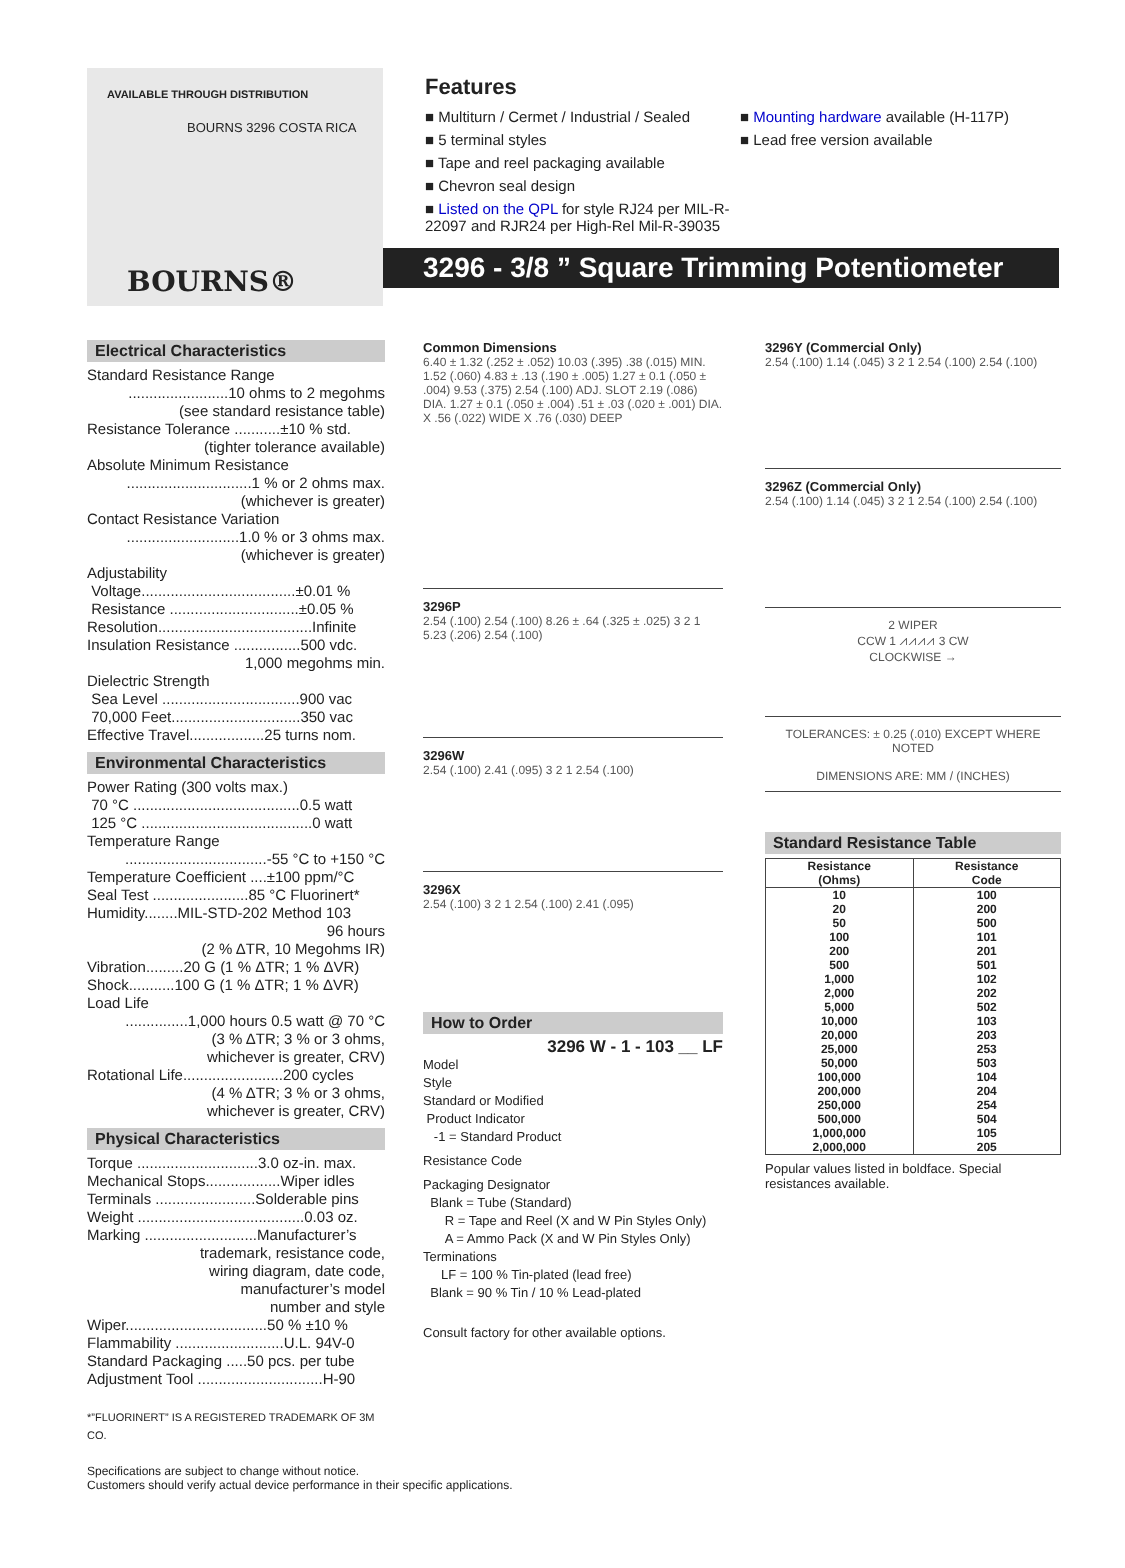AVAILABLE THROUGH DISTRIBUTION
BOURNS 3296 COSTA RICA
BOURNS®
Features
■ Multiturn / Cermet / Industrial / Sealed
■ 5 terminal styles
■ Tape and reel packaging available
■ Chevron seal design
■ Listed on the QPL for style RJ24 per MIL-R-22097 and RJR24 per High-Rel Mil-R-39035
■ Mounting hardware available (H-117P)
■ Lead free version available
3296 - 3/8 ” Square Trimming Potentiometer
Electrical Characteristics
Standard Resistance Range
........................10 ohms to 2 megohms
(see standard resistance table)
Resistance Tolerance ...........±10 % std.
(tighter tolerance available)
Absolute Minimum Resistance
..............................1 % or 2 ohms max.
(whichever is greater)
Contact Resistance Variation
...........................1.0 % or 3 ohms max.
(whichever is greater)
Adjustability
Voltage.....................................±0.01 %
Resistance ...............................±0.05 %
Resolution.....................................Infinite
Insulation Resistance ................500 vdc.
1,000 megohms min.
Dielectric Strength
Sea Level .................................900 vac
70,000 Feet...............................350 vac
Effective Travel..................25 turns nom.
Environmental Characteristics
Power Rating (300 volts max.)
70 °C ........................................0.5 watt
125 °C .........................................0 watt
Temperature Range
..................................-55 °C to +150 °C
Temperature Coefficient ....±100 ppm/°C
Seal Test .......................85 °C Fluorinert*
Humidity........MIL-STD-202 Method 103
96 hours
(2 % ΔTR, 10 Megohms IR)
Vibration.........20 G (1 % ΔTR; 1 % ΔVR)
Shock...........100 G (1 % ΔTR; 1 % ΔVR)
Load Life
...............1,000 hours 0.5 watt @ 70 °C
(3 % ΔTR; 3 % or 3 ohms,
whichever is greater, CRV)
Rotational Life........................200 cycles
(4 % ΔTR; 3 % or 3 ohms,
whichever is greater, CRV)
Physical Characteristics
Torque .............................3.0 oz-in. max.
Mechanical Stops..................Wiper idles
Terminals ........................Solderable pins
Weight ........................................0.03 oz.
Marking ...........................Manufacturer’s
trademark, resistance code,
wiring diagram, date code,
manufacturer’s model
number and style
Wiper..................................50 % ±10 %
Flammability ..........................U.L. 94V-0
Standard Packaging .....50 pcs. per tube
Adjustment Tool ..............................H-90
*”FLUORINERT” IS A REGISTERED TRADEMARK OF 3M CO.
Common Dimensions
6.40 ± 1.32 (.252 ± .052) 10.03 (.395) .38 (.015) MIN. 1.52 (.060) 4.83 ± .13 (.190 ± .005) 1.27 ± 0.1 (.050 ± .004) 9.53 (.375) 2.54 (.100) ADJ. SLOT 2.19 (.086) DIA. 1.27 ± 0.1 (.050 ± .004) .51 ± .03 (.020 ± .001) DIA. X .56 (.022) WIDE X .76 (.030) DEEP
3296P
2.54 (.100) 2.54 (.100) 8.26 ± .64 (.325 ± .025) 3 2 1 5.23 (.206) 2.54 (.100)
3296W
2.54 (.100) 2.41 (.095) 3 2 1 2.54 (.100)
3296X
2.54 (.100) 3 2 1 2.54 (.100) 2.41 (.095)
How to Order
3296 W - 1 - 103 __ LF
Model
Style
Standard or Modified
Product Indicator
-1 = Standard Product
Resistance Code
Packaging Designator
Blank = Tube (Standard)
R = Tape and Reel (X and W Pin Styles Only)
A = Ammo Pack (X and W Pin Styles Only)
Terminations
LF = 100 % Tin-plated (lead free)
Blank = 90 % Tin / 10 % Lead-plated
Consult factory for other available options.
3296Y (Commercial Only)
2.54 (.100) 1.14 (.045) 3 2 1 2.54 (.100) 2.54 (.100)
3296Z (Commercial Only)
2.54 (.100) 1.14 (.045) 3 2 1 2.54 (.100) 2.54 (.100)
2 WIPER
CCW 1 ⩘⩘⩘⩘ 3 CW
CLOCKWISE →
TOLERANCES: ± 0.25 (.010) EXCEPT WHERE NOTED
DIMENSIONS ARE: MM / (INCHES)
Standard Resistance Table
| Resistance (Ohms) | Resistance Code |
| --- | --- |
| 10 20 50 100 200 500 1,000 2,000 5,000 10,000 20,000 25,000 50,000 100,000 200,000 250,000 500,000 1,000,000 2,000,000 | 100 200 500 101 201 501 102 202 502 103 203 253 503 104 204 254 504 105 205 |
Popular values listed in boldface. Special resistances available.
Specifications are subject to change without notice.
Customers should verify actual device performance in their specific applications.